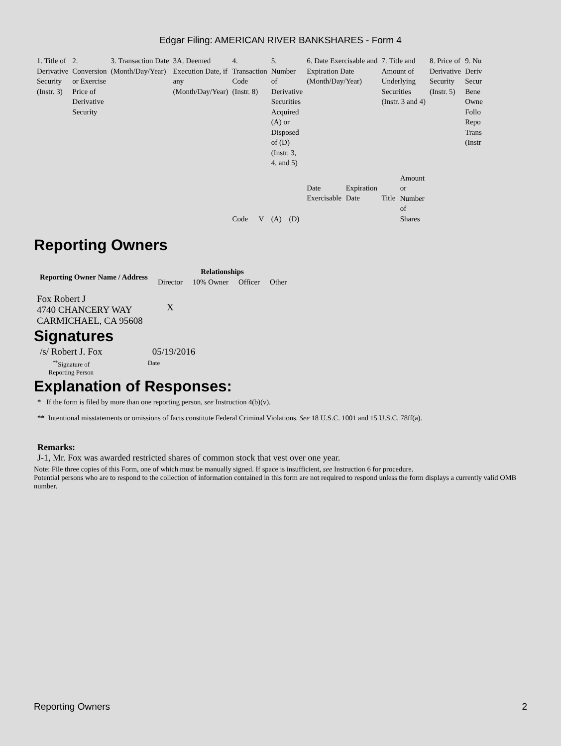Edgar Filing: AMERICAN RIVER BANKSHARES - Form 4
| 1. Title of Derivative Security (Instr. 3) | 2. Conversion or Exercise Price of Derivative Security | 3. Transaction Date (Month/Day/Year) | 3A. Deemed Execution Date, if any (Month/Day/Year) | 4. Transaction Code (Instr. 8) | | 5. Number of Derivative Securities Acquired (A) or Disposed of (D) (Instr. 3, 4, and 5) | | 6. Date Exercisable and Expiration Date (Month/Day/Year) | | 7. Title and Amount of Underlying Securities (Instr. 3 and 4) | | 8. Price of Derivative Security (Instr. 5) | 9. Nu Deriv Secur Bene Owne Follo Repo Trans (Instr |
| | | | | Code | V | (A) | (D) | Date Exercisable | Expiration Date | Title | Amount or Number of Shares | | |
Reporting Owners
| Reporting Owner Name / Address | Relationships | | | |
| --- | --- | --- | --- | --- |
| | Director | 10% Owner | Officer | Other |
| Fox Robert J 4740 CHANCERY WAY CARMICHAEL, CA 95608 | X | | | |
Signatures
| /s/ Robert J. Fox | 05/19/2016 |
| <sup>**</sup> Signature of Reporting Person | Date |
Explanation of Responses:
* If the form is filed by more than one reporting person, see Instruction 4(b)(v).
** Intentional misstatements or omissions of facts constitute Federal Criminal Violations. See 18 U.S.C. 1001 and 15 U.S.C. 78ff(a).
Remarks:
J-1, Mr. Fox was awarded restricted shares of common stock that vest over one year.
Note: File three copies of this Form, one of which must be manually signed. If space is insufficient, see Instruction 6 for procedure.
Potential persons who are to respond to the collection of information contained in this form are not required to respond unless the form displays a currently valid OMB number.
Reporting Owners 2